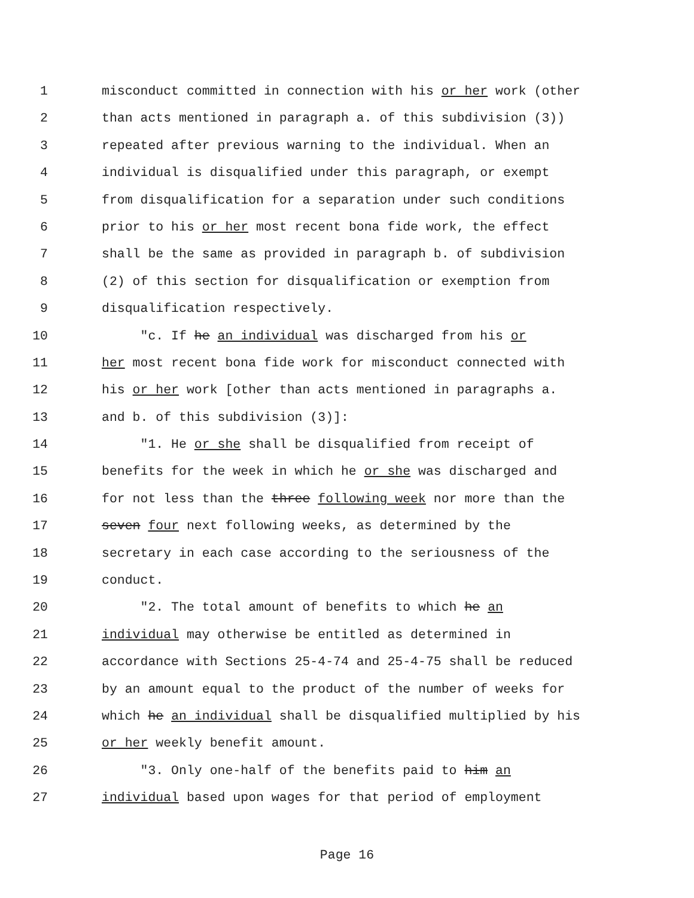1 misconduct committed in connection with his or her work (other
2 than acts mentioned in paragraph a. of this subdivision (3))
3 repeated after previous warning to the individual. When an
4 individual is disqualified under this paragraph, or exempt
5 from disqualification for a separation under such conditions
6 prior to his or her most recent bona fide work, the effect
7 shall be the same as provided in paragraph b. of subdivision
8 (2) of this section for disqualification or exemption from
9 disqualification respectively.
10 "c. If he an individual was discharged from his or
11 her most recent bona fide work for misconduct connected with
12 his or her work [other than acts mentioned in paragraphs a.
13 and b. of this subdivision (3)]:
14 "1. He or she shall be disqualified from receipt of
15 benefits for the week in which he or she was discharged and
16 for not less than the three following week nor more than the
17 seven four next following weeks, as determined by the
18 secretary in each case according to the seriousness of the
19 conduct.
20 "2. The total amount of benefits to which he an
21 individual may otherwise be entitled as determined in
22 accordance with Sections 25-4-74 and 25-4-75 shall be reduced
23 by an amount equal to the product of the number of weeks for
24 which he an individual shall be disqualified multiplied by his
25 or her weekly benefit amount.
26 "3. Only one-half of the benefits paid to him an
27 individual based upon wages for that period of employment
Page 16